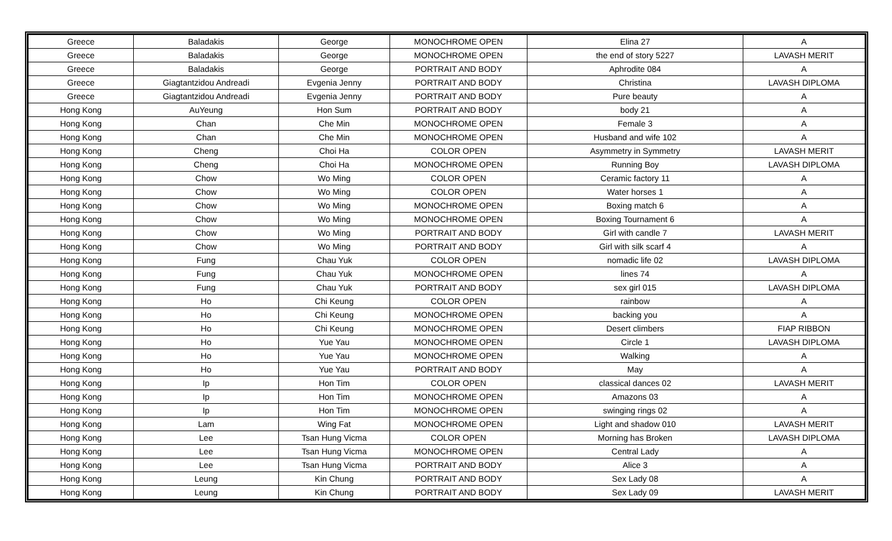| Greece | Baladakis | George | MONOCHROME OPEN | Elina 27 | A |
| Greece | Baladakis | George | MONOCHROME OPEN | the end of story 5227 | LAVASH MERIT |
| Greece | Baladakis | George | PORTRAIT AND BODY | Aphrodite 084 | A |
| Greece | Giagtantzidou Andreadi | Evgenia Jenny | PORTRAIT AND BODY | Christina | LAVASH DIPLOMA |
| Greece | Giagtantzidou Andreadi | Evgenia Jenny | PORTRAIT AND BODY | Pure beauty | A |
| Hong Kong | AuYeung | Hon Sum | PORTRAIT AND BODY | body 21 | A |
| Hong Kong | Chan | Che Min | MONOCHROME OPEN | Female 3 | A |
| Hong Kong | Chan | Che Min | MONOCHROME OPEN | Husband and wife 102 | A |
| Hong Kong | Cheng | Choi Ha | COLOR OPEN | Asymmetry in Symmetry | LAVASH MERIT |
| Hong Kong | Cheng | Choi Ha | MONOCHROME OPEN | Running Boy | LAVASH DIPLOMA |
| Hong Kong | Chow | Wo Ming | COLOR OPEN | Ceramic factory 11 | A |
| Hong Kong | Chow | Wo Ming | COLOR OPEN | Water horses 1 | A |
| Hong Kong | Chow | Wo Ming | MONOCHROME OPEN | Boxing match 6 | A |
| Hong Kong | Chow | Wo Ming | MONOCHROME OPEN | Boxing Tournament 6 | A |
| Hong Kong | Chow | Wo Ming | PORTRAIT AND BODY | Girl with candle 7 | LAVASH MERIT |
| Hong Kong | Chow | Wo Ming | PORTRAIT AND BODY | Girl with silk scarf 4 | A |
| Hong Kong | Fung | Chau Yuk | COLOR OPEN | nomadic life 02 | LAVASH DIPLOMA |
| Hong Kong | Fung | Chau Yuk | MONOCHROME OPEN | lines 74 | A |
| Hong Kong | Fung | Chau Yuk | PORTRAIT AND BODY | sex girl 015 | LAVASH DIPLOMA |
| Hong Kong | Ho | Chi Keung | COLOR OPEN | rainbow | A |
| Hong Kong | Ho | Chi Keung | MONOCHROME OPEN | backing you | A |
| Hong Kong | Ho | Chi Keung | MONOCHROME OPEN | Desert climbers | FIAP RIBBON |
| Hong Kong | Ho | Yue Yau | MONOCHROME OPEN | Circle 1 | LAVASH DIPLOMA |
| Hong Kong | Ho | Yue Yau | MONOCHROME OPEN | Walking | A |
| Hong Kong | Ho | Yue Yau | PORTRAIT AND BODY | May | A |
| Hong Kong | Ip | Hon Tim | COLOR OPEN | classical dances 02 | LAVASH MERIT |
| Hong Kong | Ip | Hon Tim | MONOCHROME OPEN | Amazons 03 | A |
| Hong Kong | Ip | Hon Tim | MONOCHROME OPEN | swinging rings 02 | A |
| Hong Kong | Lam | Wing Fat | MONOCHROME OPEN | Light and shadow 010 | LAVASH MERIT |
| Hong Kong | Lee | Tsan Hung Vicma | COLOR OPEN | Morning has Broken | LAVASH DIPLOMA |
| Hong Kong | Lee | Tsan Hung Vicma | MONOCHROME OPEN | Central Lady | A |
| Hong Kong | Lee | Tsan Hung Vicma | PORTRAIT AND BODY | Alice 3 | A |
| Hong Kong | Leung | Kin Chung | PORTRAIT AND BODY | Sex Lady 08 | A |
| Hong Kong | Leung | Kin Chung | PORTRAIT AND BODY | Sex Lady 09 | LAVASH MERIT |